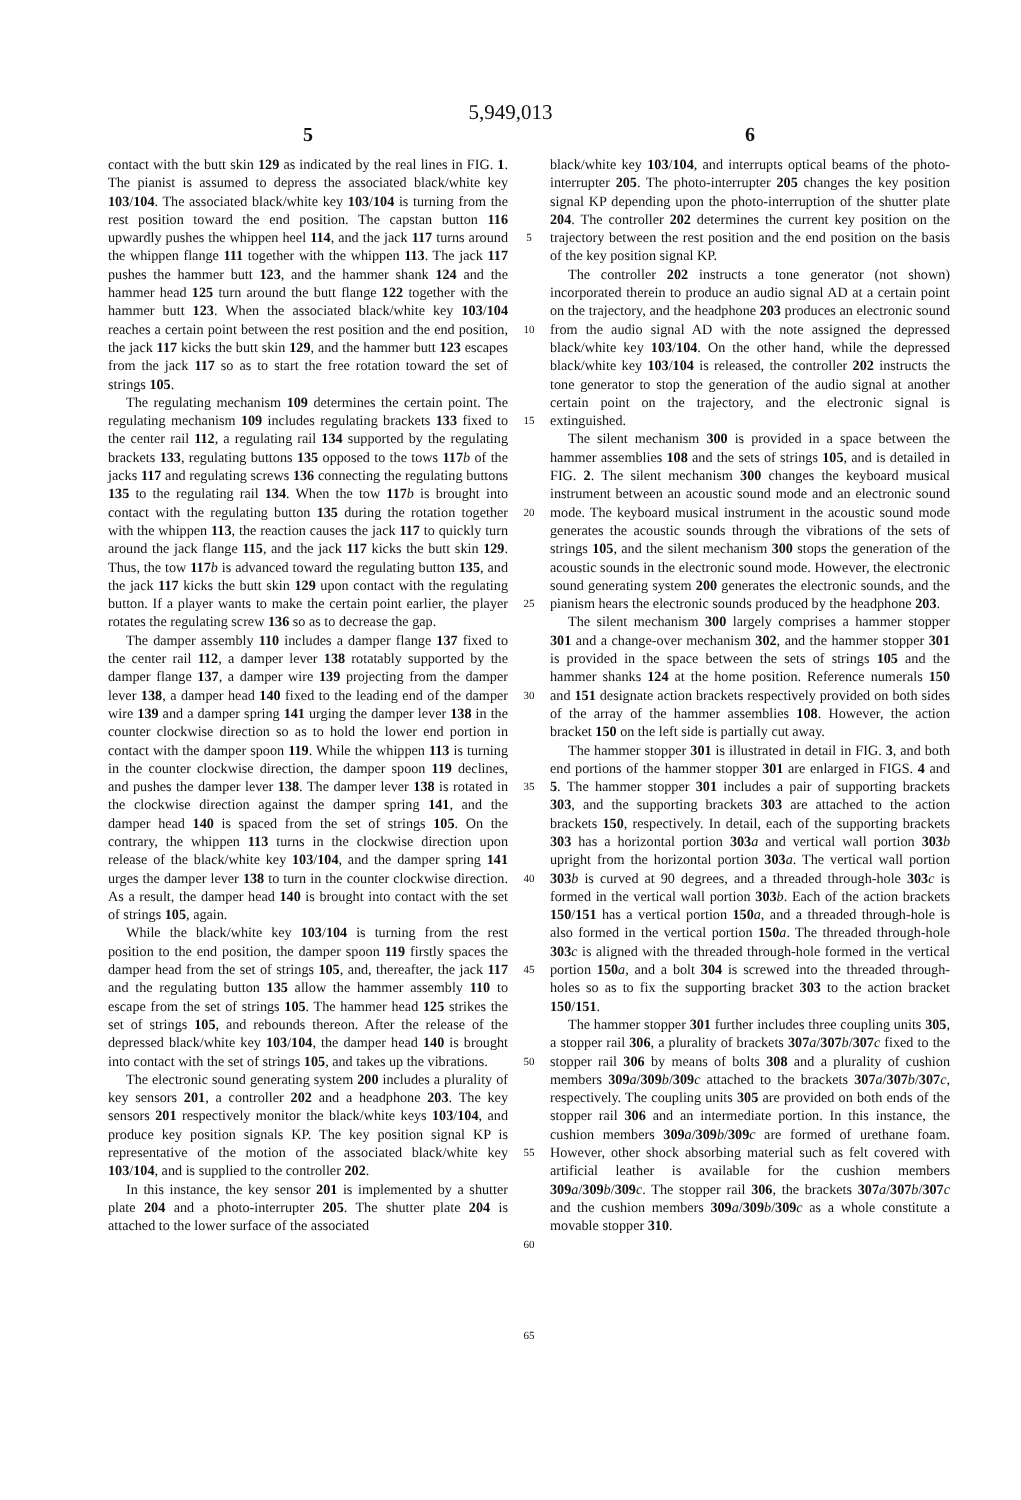5,949,013
5
contact with the butt skin 129 as indicated by the real lines in FIG. 1. The pianist is assumed to depress the associated black/white key 103/104. The associated black/white key 103/104 is turning from the rest position toward the end position. The capstan button 116 upwardly pushes the whippen heel 114, and the jack 117 turns around the whippen flange 111 together with the whippen 113. The jack 117 pushes the hammer butt 123, and the hammer shank 124 and the hammer head 125 turn around the butt flange 122 together with the hammer butt 123. When the associated black/white key 103/104 reaches a certain point between the rest position and the end position, the jack 117 kicks the butt skin 129, and the hammer butt 123 escapes from the jack 117 so as to start the free rotation toward the set of strings 105.
The regulating mechanism 109 determines the certain point. The regulating mechanism 109 includes regulating brackets 133 fixed to the center rail 112, a regulating rail 134 supported by the regulating brackets 133, regulating buttons 135 opposed to the tows 117 b of the jacks 117 and regulating screws 136 connecting the regulating buttons 135 to the regulating rail 134. When the tow 117 b is brought into contact with the regulating button 135 during the rotation together with the whippen 113, the reaction causes the jack 117 to quickly turn around the jack flange 115, and the jack 117 kicks the butt skin 129. Thus, the tow 117 b is advanced toward the regulating button 135, and the jack 117 kicks the butt skin 129 upon contact with the regulating button. If a player wants to make the certain point earlier, the player rotates the regulating screw 136 so as to decrease the gap.
The damper assembly 110 includes a damper flange 137 fixed to the center rail 112, a damper lever 138 rotatably supported by the damper flange 137, a damper wire 139 projecting from the damper lever 138, a damper head 140 fixed to the leading end of the damper wire 139 and a damper spring 141 urging the damper lever 138 in the counter clockwise direction so as to hold the lower end portion in contact with the damper spoon 119. While the whippen 113 is turning in the counter clockwise direction, the damper spoon 119 declines, and pushes the damper lever 138. The damper lever 138 is rotated in the clockwise direction against the damper spring 141, and the damper head 140 is spaced from the set of strings 105. On the contrary, the whippen 113 turns in the clockwise direction upon release of the black/white key 103/104, and the damper spring 141 urges the damper lever 138 to turn in the counter clockwise direction. As a result, the damper head 140 is brought into contact with the set of strings 105, again.
While the black/white key 103/104 is turning from the rest position to the end position, the damper spoon 119 firstly spaces the damper head from the set of strings 105, and, thereafter, the jack 117 and the regulating button 135 allow the hammer assembly 110 to escape from the set of strings 105. The hammer head 125 strikes the set of strings 105, and rebounds thereon. After the release of the depressed black/white key 103/104, the damper head 140 is brought into contact with the set of strings 105, and takes up the vibrations.
The electronic sound generating system 200 includes a plurality of key sensors 201, a controller 202 and a headphone 203. The key sensors 201 respectively monitor the black/white keys 103/104, and produce key position signals KP. The key position signal KP is representative of the motion of the associated black/white key 103/104, and is supplied to the controller 202.
In this instance, the key sensor 201 is implemented by a shutter plate 204 and a photo-interrupter 205. The shutter plate 204 is attached to the lower surface of the associated
5
10
15
20
25
30
35
40
45
50
55
60
65
6
black/white key 103/104, and interrupts optical beams of the photo-interrupter 205. The photo-interrupter 205 changes the key position signal KP depending upon the photo-interruption of the shutter plate 204. The controller 202 determines the current key position on the trajectory between the rest position and the end position on the basis of the key position signal KP.
The controller 202 instructs a tone generator (not shown) incorporated therein to produce an audio signal AD at a certain point on the trajectory, and the headphone 203 produces an electronic sound from the audio signal AD with the note assigned the depressed black/white key 103/104. On the other hand, while the depressed black/white key 103/104 is released, the controller 202 instructs the tone generator to stop the generation of the audio signal at another certain point on the trajectory, and the electronic signal is extinguished.
The silent mechanism 300 is provided in a space between the hammer assemblies 108 and the sets of strings 105, and is detailed in FIG. 2. The silent mechanism 300 changes the keyboard musical instrument between an acoustic sound mode and an electronic sound mode. The keyboard musical instrument in the acoustic sound mode generates the acoustic sounds through the vibrations of the sets of strings 105, and the silent mechanism 300 stops the generation of the acoustic sounds in the electronic sound mode. However, the electronic sound generating system 200 generates the electronic sounds, and the pianism hears the electronic sounds produced by the headphone 203.
The silent mechanism 300 largely comprises a hammer stopper 301 and a change-over mechanism 302, and the hammer stopper 301 is provided in the space between the sets of strings 105 and the hammer shanks 124 at the home position. Reference numerals 150 and 151 designate action brackets respectively provided on both sides of the array of the hammer assemblies 108. However, the action bracket 150 on the left side is partially cut away.
The hammer stopper 301 is illustrated in detail in FIG. 3, and both end portions of the hammer stopper 301 are enlarged in FIGS. 4 and 5. The hammer stopper 301 includes a pair of supporting brackets 303, and the supporting brackets 303 are attached to the action brackets 150, respectively. In detail, each of the supporting brackets 303 has a horizontal portion 303 a and vertical wall portion 303 b upright from the horizontal portion 303 a. The vertical wall portion 303 b is curved at 90 degrees, and a threaded through-hole 303 c is formed in the vertical wall portion 303 b. Each of the action brackets 150/151 has a vertical portion 150 a, and a threaded through-hole is also formed in the vertical portion 150 a. The threaded through-hole 303 c is aligned with the threaded through-hole formed in the vertical portion 150 a, and a bolt 304 is screwed into the threaded through-holes so as to fix the supporting bracket 303 to the action bracket 150/151.
The hammer stopper 301 further includes three coupling units 305, a stopper rail 306, a plurality of brackets 307 a/307 b/307 c fixed to the stopper rail 306 by means of bolts 308 and a plurality of cushion members 309 a/309 b/309 c attached to the brackets 307 a/307 b/307 c, respectively. The coupling units 305 are provided on both ends of the stopper rail 306 and an intermediate portion. In this instance, the cushion members 309 a/309 b/309 c are formed of urethane foam. However, other shock absorbing material such as felt covered with artificial leather is available for the cushion members 309 a/309 b/309 c. The stopper rail 306, the brackets 307 a/307 b/307 c and the cushion members 309 a/309 b/309 c as a whole constitute a movable stopper 310.